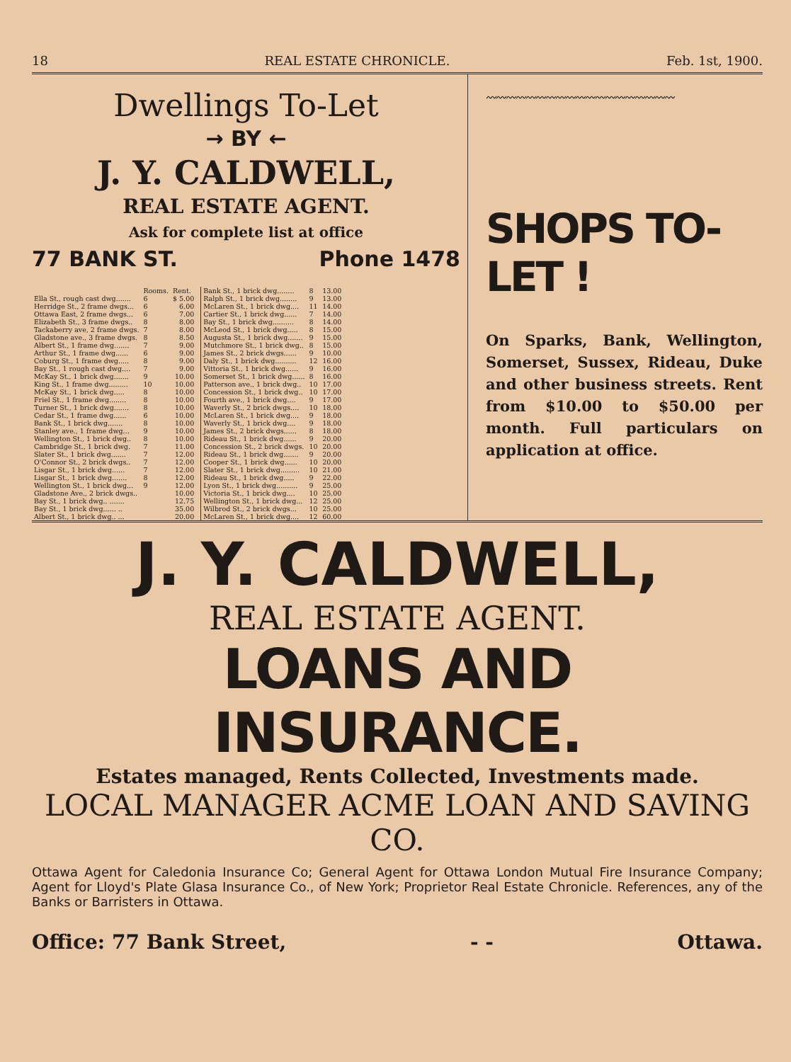18 REAL ESTATE CHRONICLE. Feb. 1st, 1900.
Dwellings To-Let
→ BY ←
J. Y. CALDWELL,
REAL ESTATE AGENT.
Ask for complete list at office
77 BANK ST. Phone 1478
| | Rooms. | Rent. |
| --- | --- | --- |
| Ella St., rough cast dwg....... | 6 | $ 5.00 |
| Herridge St., 2 frame dwgs... | 6 | 6.00 |
| Ottawa East, 2 frame dwgs... | 6 | 7.00 |
| Elizabeth St., 3 frame dwgs.. | 8 | 8.00 |
| Tackaberry ave, 2 frame dwgs. | 7 | 8.00 |
| Gladstone ave., 3 frame dwgs. | 8 | 8.50 |
| Albert St., 1 frame dwg....... | 7 | 9.00 |
| Arthur St., 1 frame dwg...... | 6 | 9.00 |
| Coburg St., 1 frame dwg..... | 8 | 9.00 |
| Bay St., 1 rough cast dwg.... | 7 | 9.00 |
| McKay St., 1 brick dwg....... | 9 | 10.00 |
| King St., 1 frame dwg......... | 10 | 10.00 |
| McKay St., 1 brick dwg..... | 8 | 10.00 |
| Friel St., 1 frame dwg........ | 8 | 10.00 |
| Turner St., 1 brick dwg....... | 8 | 10.00 |
| Cedar St., 1 frame dwg...... | 6 | 10.00 |
| Bank St., 1 brick dwg....... | 8 | 10.00 |
| Stanley ave., 1 frame dwg... | 9 | 10.00 |
| Wellington St., 1 brick dwg.. | 8 | 10.00 |
| Cambridge St., 1 brick dwg. | 7 | 11.00 |
| Slater St., 1 brick dwg....... | 7 | 12.00 |
| O'Connor St., 2 brick dwgs.. | 7 | 12.00 |
| Lisgar St., 1 brick dwg...... | 7 | 12.00 |
| Lisgar St., 1 brick dwg....... | 8 | 12.00 |
| Wellington St., 1 brick dwg... | 9 | 12.00 |
| Gladstone Ave., 2 brick dwgs.. | | 10.00 |
| Bay St., 1 brick dwg.. ....... | | 12.75 |
| Bay St., 1 brick dwg...... .. | | 35.00 |
| Albert St., 1 brick dwg.. ... | | 20.00 |
| Bank St., 1 brick dwg........ | 8 | 13.00 |
| Ralph St., 1 brick dwg........ | 9 | 13.00 |
| McLaren St., 1 brick dwg.... | 11 | 14.00 |
| Cartier St., 1 brick dwg...... | 7 | 14.00 |
| Bay St., 1 brick dwg.......... | 8 | 14.00 |
| McLeod St., 1 brick dwg..... | 8 | 15.00 |
| Augusta St., 1 brick dwg....... | 9 | 15.00 |
| Mutchmore St., 1 brick dwg.. | 8 | 15.00 |
| James St., 2 brick dwgs...... | 9 | 10.00 |
| Daly St., 1 brick dwg.......... | 12 | 16.00 |
| Vittoria St., 1 brick dwg...... | 9 | 16.00 |
| Somerset St., 1 brick dwg...... | 8 | 16.00 |
| Patterson ave., 1 brick dwg.. | 10 | 17.00 |
| Concession St., 1 brick dwg.. | 10 | 17.00 |
| Fourth ave., 1 brick dwg.... | 9 | 17.00 |
| Waverly St., 2 brick dwgs.... | 10 | 18.00 |
| McLaren St., 1 brick dwg.... | 9 | 18.00 |
| Waverly St., 1 brick dwg.... | 9 | 18.00 |
| James St., 2 brick dwgs...... | 8 | 18.00 |
| Rideau St., 1 brick dwg...... | 9 | 20.00 |
| Concession St., 2 brick dwgs. | 10 | 20.00 |
| Rideau St., 1 brick dwg....... | 9 | 20.00 |
| Cooper St., 1 brick dwg...... | 10 | 20.00 |
| Slater St., 1 brick dwg......... | 10 | 21.00 |
| Rideau St., 1 brick dwg..... | 9 | 22.00 |
| Lyon St., 1 brick dwg.......... | 9 | 25.00 |
| Victoria St., 1 brick dwg.... | 10 | 25.00 |
| Wellington St., 1 brick dwg... | 12 | 25.00 |
| Wilbrod St., 2 brick dwgs... | 10 | 25.00 |
| McLaren St., 1 brick dwg.... | 12 | 60.00 |
〰〰〰〰〰〰〰〰〰〰〰〰〰〰〰〰〰〰〰
SHOPS TO-LET !
On Sparks, Bank, Wellington, Somerset, Sussex, Rideau, Duke and other business streets. Rent from $10.00 to $50.00 per month. Full particulars on application at office.
J. Y. CALDWELL,
REAL ESTATE AGENT.
LOANS AND INSURANCE.
Estates managed, Rents Collected, Investments made.
LOCAL MANAGER ACME LOAN AND SAVING CO.
Ottawa Agent for Caledonia Insurance Co; General Agent for Ottawa London Mutual Fire Insurance Company; Agent for Lloyd's Plate Glasa Insurance Co., of New York; Proprietor Real Estate Chronicle. References, any of the Banks or Barristers in Ottawa.
Office: 77 Bank Street, - - Ottawa.